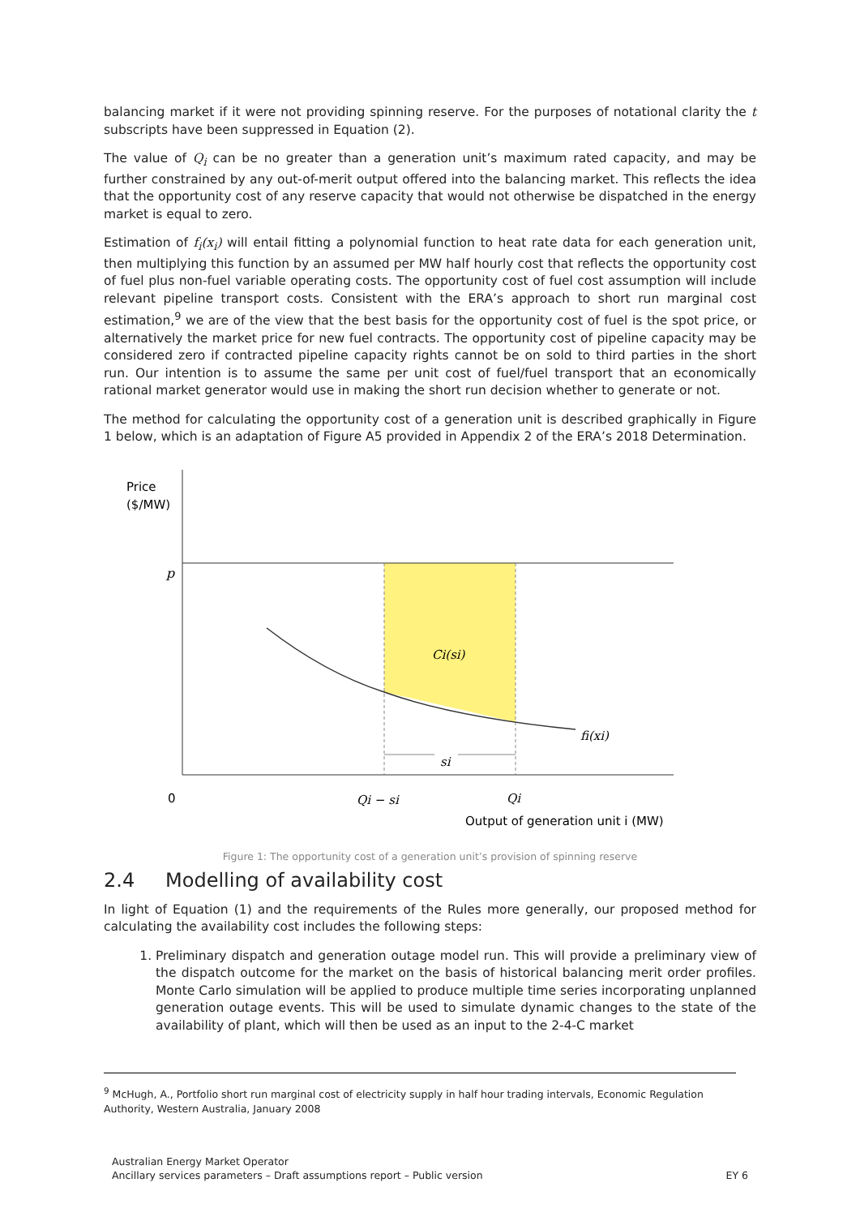balancing market if it were not providing spinning reserve. For the purposes of notational clarity the t subscripts have been suppressed in Equation (2).
The value of Q<sub>i</sub> can be no greater than a generation unit’s maximum rated capacity, and may be further constrained by any out-of-merit output offered into the balancing market. This reflects the idea that the opportunity cost of any reserve capacity that would not otherwise be dispatched in the energy market is equal to zero.
Estimation of f<sub>i</sub>(x<sub>i</sub>) will entail fitting a polynomial function to heat rate data for each generation unit, then multiplying this function by an assumed per MW half hourly cost that reflects the opportunity cost of fuel plus non-fuel variable operating costs. The opportunity cost of fuel cost assumption will include relevant pipeline transport costs. Consistent with the ERA’s approach to short run marginal cost estimation,<sup>9</sup> we are of the view that the best basis for the opportunity cost of fuel is the spot price, or alternatively the market price for new fuel contracts. The opportunity cost of pipeline capacity may be considered zero if contracted pipeline capacity rights cannot be on sold to third parties in the short run. Our intention is to assume the same per unit cost of fuel/fuel transport that an economically rational market generator would use in making the short run decision whether to generate or not.
The method for calculating the opportunity cost of a generation unit is described graphically in Figure 1 below, which is an adaptation of Figure A5 provided in Appendix 2 of the ERA’s 2018 Determination.
Price
($/MW)
p
Ci(si)
fi(xi)
si
0
Qi − si
Qi
Output of generation unit i (MW)
Figure 1: The opportunity cost of a generation unit’s provision of spinning reserve
2.4 Modelling of availability cost
In light of Equation (1) and the requirements of the Rules more generally, our proposed method for calculating the availability cost includes the following steps:
1. Preliminary dispatch and generation outage model run. This will provide a preliminary view of the dispatch outcome for the market on the basis of historical balancing merit order profiles. Monte Carlo simulation will be applied to produce multiple time series incorporating unplanned generation outage events. This will be used to simulate dynamic changes to the state of the availability of plant, which will then be used as an input to the 2-4-C market
<sup>9</sup> McHugh, A., Portfolio short run marginal cost of electricity supply in half hour trading intervals, Economic Regulation Authority, Western Australia, January 2008
Australian Energy Market Operator
EY 6 Ancillary services parameters – Draft assumptions report – Public version